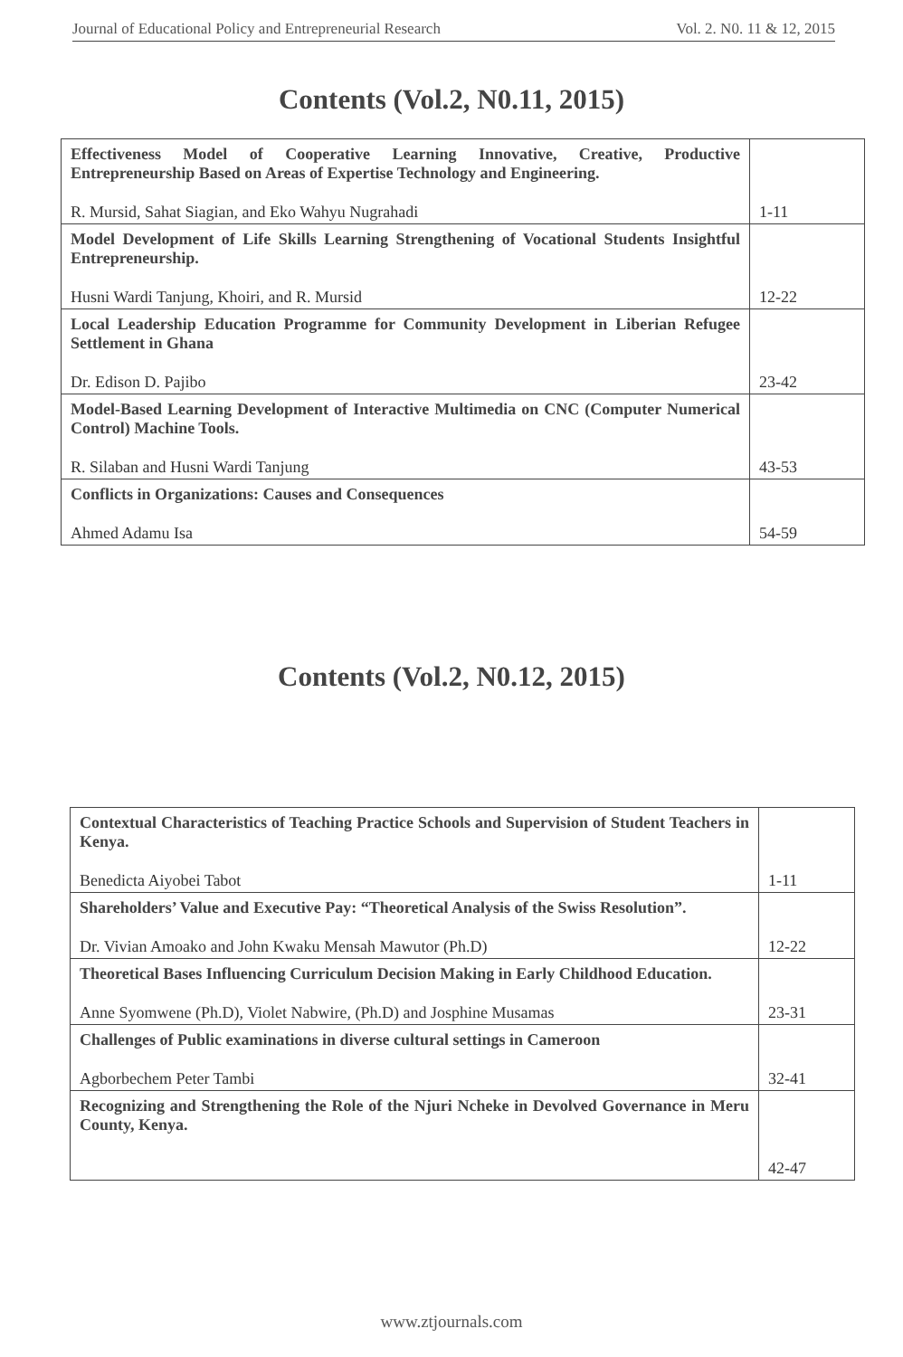Journal of Educational Policy and Entrepreneurial Research Vol. 2. N0. 11 & 12, 2015
Contents (Vol.2, N0.11, 2015)
| Effectiveness Model of Cooperative Learning Innovative, Creative, Productive Entrepreneurship Based on Areas of Expertise Technology and Engineering. R. Mursid, Sahat Siagian, and Eko Wahyu Nugrahadi | 1-11 |
| Model Development of Life Skills Learning Strengthening of Vocational Students Insightful Entrepreneurship. Husni Wardi Tanjung, Khoiri, and R. Mursid | 12-22 |
| Local Leadership Education Programme for Community Development in Liberian Refugee Settlement in Ghana Dr. Edison D. Pajibo | 23-42 |
| Model-Based Learning Development of Interactive Multimedia on CNC (Computer Numerical Control) Machine Tools. R. Silaban and Husni Wardi Tanjung | 43-53 |
| Conflicts in Organizations: Causes and Consequences Ahmed Adamu Isa | 54-59 |
Contents (Vol.2, N0.12, 2015)
| Contextual Characteristics of Teaching Practice Schools and Supervision of Student Teachers in Kenya. Benedicta Aiyobei Tabot | 1-11 |
| Shareholders’ Value and Executive Pay: “Theoretical Analysis of the Swiss Resolution”. Dr. Vivian Amoako and John Kwaku Mensah Mawutor (Ph.D) | 12-22 |
| Theoretical Bases Influencing Curriculum Decision Making in Early Childhood Education. Anne Syomwene (Ph.D), Violet Nabwire, (Ph.D) and Josphine Musamas | 23-31 |
| Challenges of Public examinations in diverse cultural settings in Cameroon Agborbechem Peter Tambi | 32-41 |
| Recognizing and Strengthening the Role of the Njuri Ncheke in Devolved Governance in Meru County, Kenya. | 42-47 |
www.ztjournals.com